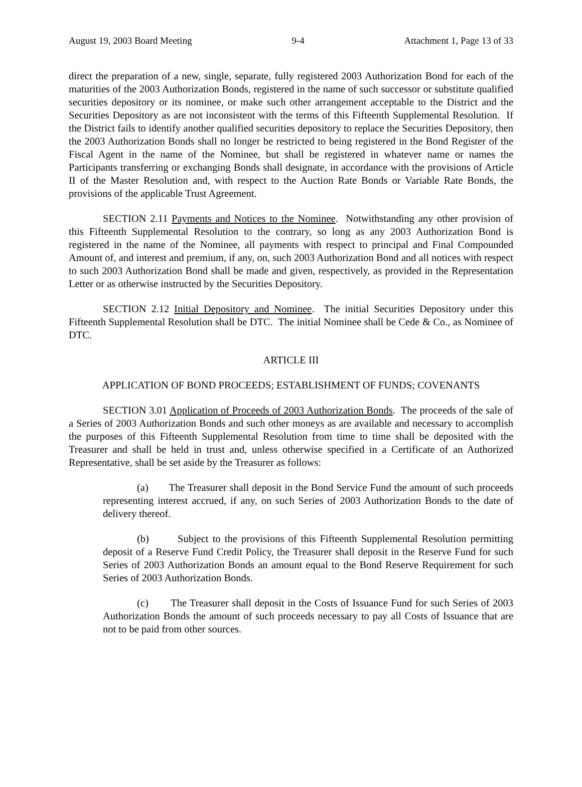August 19, 2003 Board Meeting 9-4 Attachment 1, Page 13 of 33
direct the preparation of a new, single, separate, fully registered 2003 Authorization Bond for each of the maturities of the 2003 Authorization Bonds, registered in the name of such successor or substitute qualified securities depository or its nominee, or make such other arrangement acceptable to the District and the Securities Depository as are not inconsistent with the terms of this Fifteenth Supplemental Resolution. If the District fails to identify another qualified securities depository to replace the Securities Depository, then the 2003 Authorization Bonds shall no longer be restricted to being registered in the Bond Register of the Fiscal Agent in the name of the Nominee, but shall be registered in whatever name or names the Participants transferring or exchanging Bonds shall designate, in accordance with the provisions of Article II of the Master Resolution and, with respect to the Auction Rate Bonds or Variable Rate Bonds, the provisions of the applicable Trust Agreement.
SECTION 2.11 Payments and Notices to the Nominee. Notwithstanding any other provision of this Fifteenth Supplemental Resolution to the contrary, so long as any 2003 Authorization Bond is registered in the name of the Nominee, all payments with respect to principal and Final Compounded Amount of, and interest and premium, if any, on, such 2003 Authorization Bond and all notices with respect to such 2003 Authorization Bond shall be made and given, respectively, as provided in the Representation Letter or as otherwise instructed by the Securities Depository.
SECTION 2.12 Initial Depository and Nominee. The initial Securities Depository under this Fifteenth Supplemental Resolution shall be DTC. The initial Nominee shall be Cede & Co., as Nominee of DTC.
ARTICLE III
APPLICATION OF BOND PROCEEDS; ESTABLISHMENT OF FUNDS; COVENANTS
SECTION 3.01 Application of Proceeds of 2003 Authorization Bonds. The proceeds of the sale of a Series of 2003 Authorization Bonds and such other moneys as are available and necessary to accomplish the purposes of this Fifteenth Supplemental Resolution from time to time shall be deposited with the Treasurer and shall be held in trust and, unless otherwise specified in a Certificate of an Authorized Representative, shall be set aside by the Treasurer as follows:
(a) The Treasurer shall deposit in the Bond Service Fund the amount of such proceeds representing interest accrued, if any, on such Series of 2003 Authorization Bonds to the date of delivery thereof.
(b) Subject to the provisions of this Fifteenth Supplemental Resolution permitting deposit of a Reserve Fund Credit Policy, the Treasurer shall deposit in the Reserve Fund for such Series of 2003 Authorization Bonds an amount equal to the Bond Reserve Requirement for such Series of 2003 Authorization Bonds.
(c) The Treasurer shall deposit in the Costs of Issuance Fund for such Series of 2003 Authorization Bonds the amount of such proceeds necessary to pay all Costs of Issuance that are not to be paid from other sources.